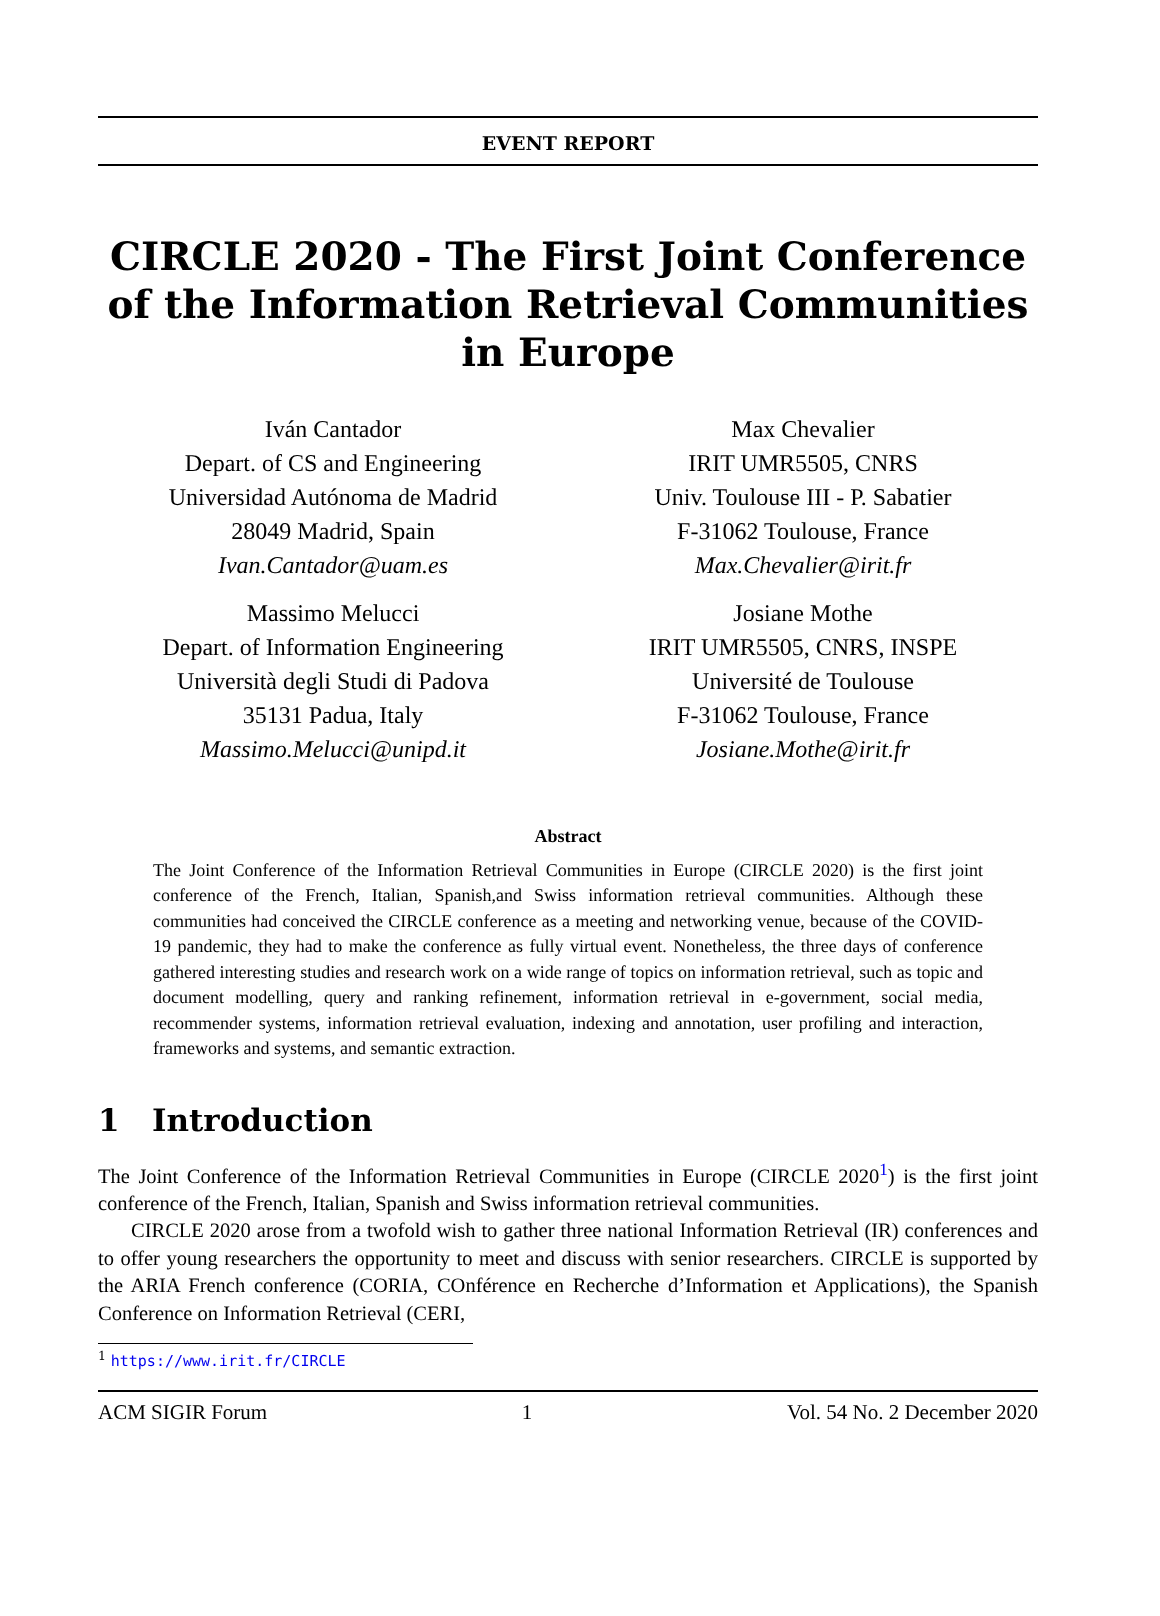EVENT REPORT
CIRCLE 2020 - The First Joint Conference of the Information Retrieval Communities in Europe
Iván Cantador
Depart. of CS and Engineering
Universidad Autónoma de Madrid
28049 Madrid, Spain
Ivan.Cantador@uam.es
Max Chevalier
IRIT UMR5505, CNRS
Univ. Toulouse III - P. Sabatier
F-31062 Toulouse, France
Max.Chevalier@irit.fr
Massimo Melucci
Depart. of Information Engineering
Università degli Studi di Padova
35131 Padua, Italy
Massimo.Melucci@unipd.it
Josiane Mothe
IRIT UMR5505, CNRS, INSPE
Université de Toulouse
F-31062 Toulouse, France
Josiane.Mothe@irit.fr
Abstract
The Joint Conference of the Information Retrieval Communities in Europe (CIRCLE 2020) is the first joint conference of the French, Italian, Spanish,and Swiss information retrieval communities. Although these communities had conceived the CIRCLE conference as a meeting and networking venue, because of the COVID-19 pandemic, they had to make the conference as fully virtual event. Nonetheless, the three days of conference gathered interesting studies and research work on a wide range of topics on information retrieval, such as topic and document modelling, query and ranking refinement, information retrieval in e-government, social media, recommender systems, information retrieval evaluation, indexing and annotation, user profiling and interaction, frameworks and systems, and semantic extraction.
1 Introduction
The Joint Conference of the Information Retrieval Communities in Europe (CIRCLE 2020<sup>1</sup>) is the first joint conference of the French, Italian, Spanish and Swiss information retrieval communities.
CIRCLE 2020 arose from a twofold wish to gather three national Information Retrieval (IR) conferences and to offer young researchers the opportunity to meet and discuss with senior researchers. CIRCLE is supported by the ARIA French conference (CORIA, COnférence en Recherche d’Information et Applications), the Spanish Conference on Information Retrieval (CERI,
<sup>1</sup> https://www.irit.fr/CIRCLE
ACM SIGIR Forum 1 Vol. 54 No. 2 December 2020